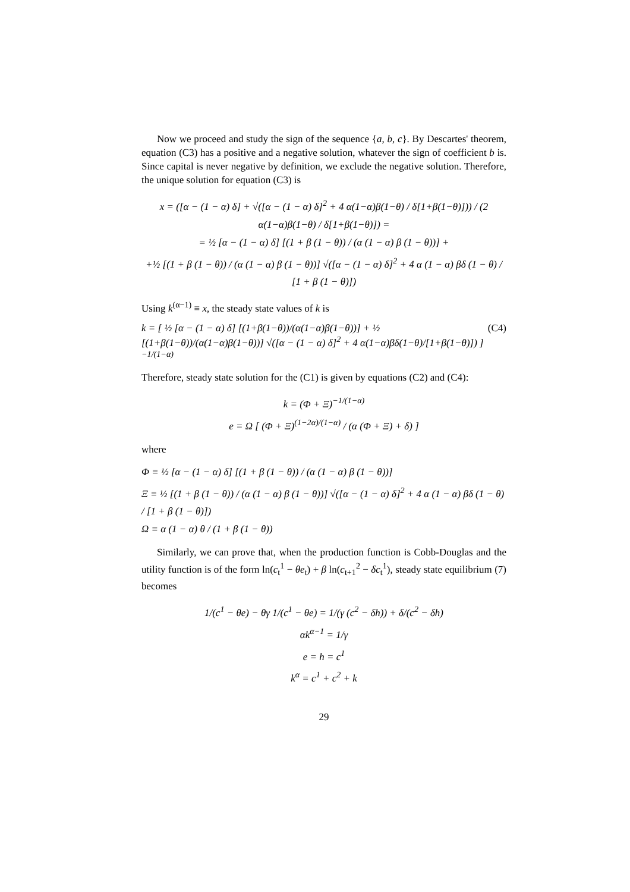Now we proceed and study the sign of the sequence {a, b, c}. By Descartes' theorem, equation (C3) has a positive and a negative solution, whatever the sign of coefficient b is. Since capital is never negative by definition, we exclude the negative solution. Therefore, the unique solution for equation (C3) is
x = ([α − (1 − α) δ] + √([α − (1 − α) δ]<sup>2</sup> + 4 α(1−α)β(1−θ) / δ[1+β(1−θ)])) / (2 α(1−α)β(1−θ) / δ[1+β(1−θ)]) =
= ½ [α − (1 − α) δ] [(1 + β (1 − θ)) / (α (1 − α) β (1 − θ))] +
+½ [(1 + β (1 − θ)) / (α (1 − α) β (1 − θ))] √([α − (1 − α) δ]<sup>2</sup> + 4 α (1 − α) βδ (1 − θ) / [1 + β (1 − θ)])
Using k<sup>(α−1)</sup> ≡ x, the steady state values of k is
k = [ ½ [α − (1 − α) δ] [(1+β(1−θ))/(α(1−α)β(1−θ))] + ½ [(1+β(1−θ))/(α(1−α)β(1−θ))] √([α − (1 − α) δ]<sup>2</sup> + 4 α(1−α)βδ(1−θ)/[1+β(1−θ)]) ]<sup>−1/(1−α)</sup> (C4)
Therefore, steady state solution for the (C1) is given by equations (C2) and (C4):
k = (Φ + Ξ)<sup>−1/(1−α)</sup>
e = Ω [ (Φ + Ξ)<sup>(1−2α)/(1−α)</sup> / (α (Φ + Ξ) + δ) ]
where
Φ ≡ ½ [α − (1 − α) δ] [(1 + β (1 − θ)) / (α (1 − α) β (1 − θ))]
Ξ ≡ ½ [(1 + β (1 − θ)) / (α (1 − α) β (1 − θ))] √([α − (1 − α) δ]<sup>2</sup> + 4 α (1 − α) βδ (1 − θ) / [1 + β (1 − θ)])
Ω ≡ α (1 − α) θ / (1 + β (1 − θ))
Similarly, we can prove that, when the production function is Cobb-Douglas and the utility function is of the form ln(c<sub>t</sub><sup>1</sup> − θe<sub>t</sub>) + β ln(c<sub>t+1</sub><sup>2</sup> − δc<sub>t</sub><sup>1</sup>), steady state equilibrium (7) becomes
1/(c<sup>1</sup> − θe) − θγ 1/(c<sup>1</sup> − θe) = 1/(γ (c<sup>2</sup> − δh)) + δ/(c<sup>2</sup> − δh)
αk<sup>α−1</sup> = 1/γ
e = h = c<sup>1</sup>
k<sup>α</sup> = c<sup>1</sup> + c<sup>2</sup> + k
29